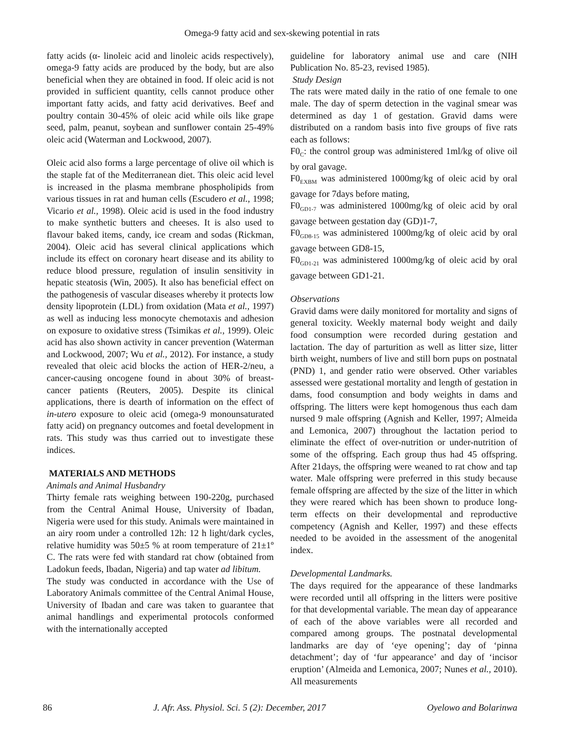Omega-9 fatty acid and sex-skewing potential in rats
fatty acids (α- linoleic acid and linoleic acids respectively), omega-9 fatty acids are produced by the body, but are also beneficial when they are obtained in food. If oleic acid is not provided in sufficient quantity, cells cannot produce other important fatty acids, and fatty acid derivatives. Beef and poultry contain 30-45% of oleic acid while oils like grape seed, palm, peanut, soybean and sunflower contain 25-49% oleic acid (Waterman and Lockwood, 2007).
Oleic acid also forms a large percentage of olive oil which is the staple fat of the Mediterranean diet. This oleic acid level is increased in the plasma membrane phospholipids from various tissues in rat and human cells (Escudero et al., 1998; Vicario et al., 1998). Oleic acid is used in the food industry to make synthetic butters and cheeses. It is also used to flavour baked items, candy, ice cream and sodas (Rickman, 2004). Oleic acid has several clinical applications which include its effect on coronary heart disease and its ability to reduce blood pressure, regulation of insulin sensitivity in hepatic steatosis (Win, 2005). It also has beneficial effect on the pathogenesis of vascular diseases whereby it protects low density lipoprotein (LDL) from oxidation (Mata et al., 1997) as well as inducing less monocyte chemotaxis and adhesion on exposure to oxidative stress (Tsimikas et al., 1999). Oleic acid has also shown activity in cancer prevention (Waterman and Lockwood, 2007; Wu et al., 2012). For instance, a study revealed that oleic acid blocks the action of HER-2/neu, a cancer-causing oncogene found in about 30% of breast-cancer patients (Reuters, 2005). Despite its clinical applications, there is dearth of information on the effect of in-utero exposure to oleic acid (omega-9 monounsaturated fatty acid) on pregnancy outcomes and foetal development in rats. This study was thus carried out to investigate these indices.
MATERIALS AND METHODS
Animals and Animal Husbandry
Thirty female rats weighing between 190-220g, purchased from the Central Animal House, University of Ibadan, Nigeria were used for this study. Animals were maintained in an airy room under a controlled 12h: 12 h light/dark cycles, relative humidity was 50±5 % at room temperature of 21±1º C. The rats were fed with standard rat chow (obtained from Ladokun feeds, Ibadan, Nigeria) and tap water ad libitum.
The study was conducted in accordance with the Use of Laboratory Animals committee of the Central Animal House, University of Ibadan and care was taken to guarantee that animal handlings and experimental protocols conformed with the internationally accepted
guideline for laboratory animal use and care (NIH Publication No. 85-23, revised 1985).
Study Design
The rats were mated daily in the ratio of one female to one male. The day of sperm detection in the vaginal smear was determined as day 1 of gestation. Gravid dams were distributed on a random basis into five groups of five rats each as follows:
F0<sub>C</sub>: the control group was administered 1ml/kg of olive oil by oral gavage.
F0<sub>EXBM</sub> was administered 1000mg/kg of oleic acid by oral gavage for 7days before mating,
F0<sub>GD1-7</sub> was administered 1000mg/kg of oleic acid by oral gavage between gestation day (GD)1-7,
F0<sub>GD8-15</sub> was administered 1000mg/kg of oleic acid by oral gavage between GD8-15,
F0<sub>GD1-21</sub> was administered 1000mg/kg of oleic acid by oral gavage between GD1-21.
Observations
Gravid dams were daily monitored for mortality and signs of general toxicity. Weekly maternal body weight and daily food consumption were recorded during gestation and lactation. The day of parturition as well as litter size, litter birth weight, numbers of live and still born pups on postnatal (PND) 1, and gender ratio were observed. Other variables assessed were gestational mortality and length of gestation in dams, food consumption and body weights in dams and offspring. The litters were kept homogenous thus each dam nursed 9 male offspring (Agnish and Keller, 1997; Almeida and Lemonica, 2007) throughout the lactation period to eliminate the effect of over-nutrition or under-nutrition of some of the offspring. Each group thus had 45 offspring. After 21days, the offspring were weaned to rat chow and tap water. Male offspring were preferred in this study because female offspring are affected by the size of the litter in which they were reared which has been shown to produce long-term effects on their developmental and reproductive competency (Agnish and Keller, 1997) and these effects needed to be avoided in the assessment of the anogenital index.
Developmental Landmarks.
The days required for the appearance of these landmarks were recorded until all offspring in the litters were positive for that developmental variable. The mean day of appearance of each of the above variables were all recorded and compared among groups. The postnatal developmental landmarks are day of ‘eye opening’; day of ‘pinna detachment’; day of ‘fur appearance’ and day of ‘incisor eruption’ (Almeida and Lemonica, 2007; Nunes et al., 2010). All measurements
86 J. Afr. Ass. Physiol. Sci. 5 (2): December, 2017 Oyelowo and Bolarinwa